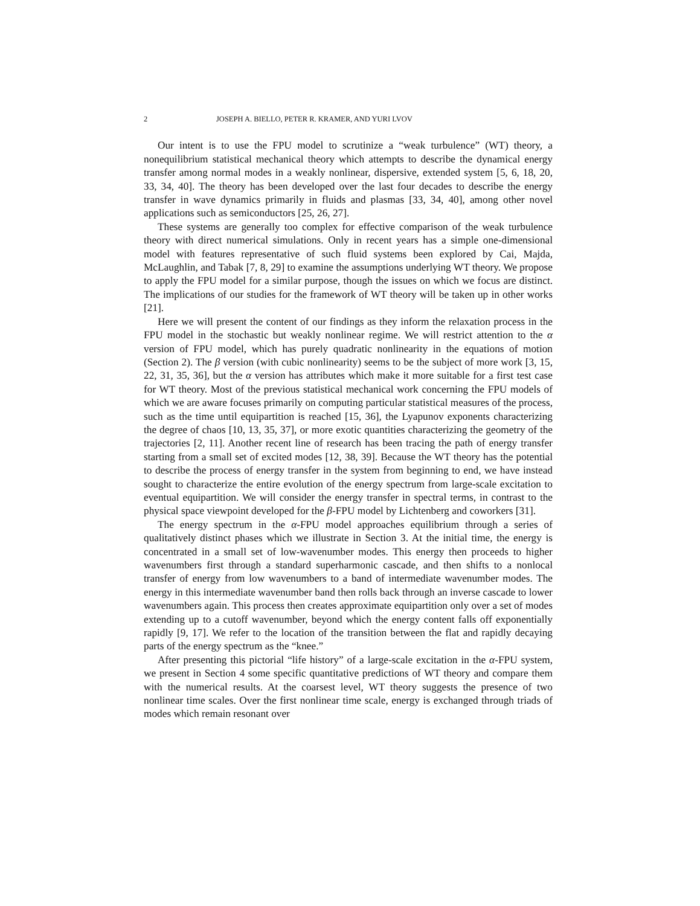2 JOSEPH A. BIELLO, PETER R. KRAMER, AND YURI LVOV
Our intent is to use the FPU model to scrutinize a “weak turbulence” (WT) theory, a nonequilibrium statistical mechanical theory which attempts to describe the dynamical energy transfer among normal modes in a weakly nonlinear, dispersive, extended system [5, 6, 18, 20, 33, 34, 40]. The theory has been developed over the last four decades to describe the energy transfer in wave dynamics primarily in fluids and plasmas [33, 34, 40], among other novel applications such as semiconductors [25, 26, 27].
These systems are generally too complex for effective comparison of the weak turbulence theory with direct numerical simulations. Only in recent years has a simple one-dimensional model with features representative of such fluid systems been explored by Cai, Majda, McLaughlin, and Tabak [7, 8, 29] to examine the assumptions underlying WT theory. We propose to apply the FPU model for a similar purpose, though the issues on which we focus are distinct. The implications of our studies for the framework of WT theory will be taken up in other works [21].
Here we will present the content of our findings as they inform the relaxation process in the FPU model in the stochastic but weakly nonlinear regime. We will restrict attention to the α version of FPU model, which has purely quadratic nonlinearity in the equations of motion (Section 2). The β version (with cubic nonlinearity) seems to be the subject of more work [3, 15, 22, 31, 35, 36], but the α version has attributes which make it more suitable for a first test case for WT theory. Most of the previous statistical mechanical work concerning the FPU models of which we are aware focuses primarily on computing particular statistical measures of the process, such as the time until equipartition is reached [15, 36], the Lyapunov exponents characterizing the degree of chaos [10, 13, 35, 37], or more exotic quantities characterizing the geometry of the trajectories [2, 11]. Another recent line of research has been tracing the path of energy transfer starting from a small set of excited modes [12, 38, 39]. Because the WT theory has the potential to describe the process of energy transfer in the system from beginning to end, we have instead sought to characterize the entire evolution of the energy spectrum from large-scale excitation to eventual equipartition. We will consider the energy transfer in spectral terms, in contrast to the physical space viewpoint developed for the β-FPU model by Lichtenberg and coworkers [31].
The energy spectrum in the α-FPU model approaches equilibrium through a series of qualitatively distinct phases which we illustrate in Section 3. At the initial time, the energy is concentrated in a small set of low-wavenumber modes. This energy then proceeds to higher wavenumbers first through a standard superharmonic cascade, and then shifts to a nonlocal transfer of energy from low wavenumbers to a band of intermediate wavenumber modes. The energy in this intermediate wavenumber band then rolls back through an inverse cascade to lower wavenumbers again. This process then creates approximate equipartition only over a set of modes extending up to a cutoff wavenumber, beyond which the energy content falls off exponentially rapidly [9, 17]. We refer to the location of the transition between the flat and rapidly decaying parts of the energy spectrum as the “knee.”
After presenting this pictorial “life history” of a large-scale excitation in the α-FPU system, we present in Section 4 some specific quantitative predictions of WT theory and compare them with the numerical results. At the coarsest level, WT theory suggests the presence of two nonlinear time scales. Over the first nonlinear time scale, energy is exchanged through triads of modes which remain resonant over